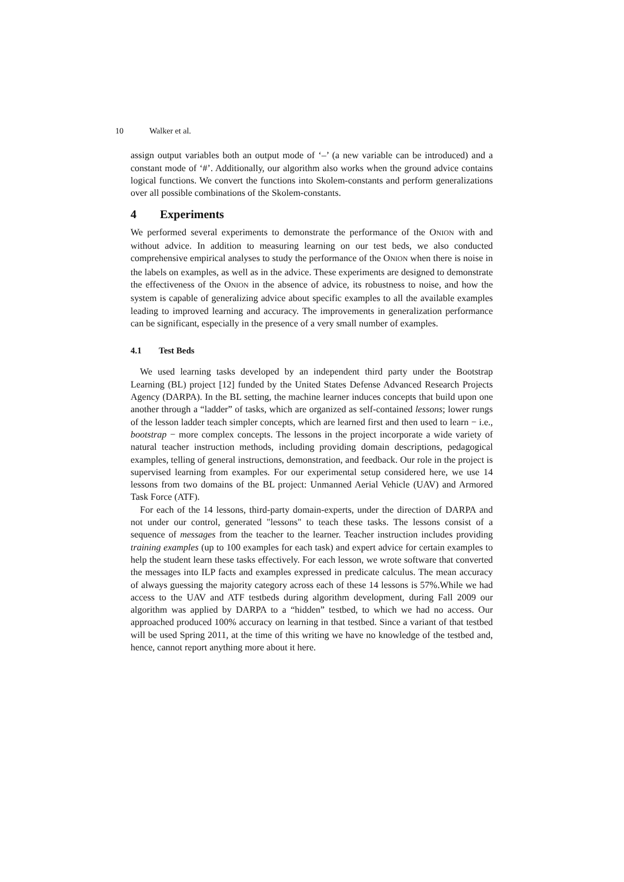10 Walker et al.
assign output variables both an output mode of ‘–’ (a new variable can be introduced) and a constant mode of ‘#’. Additionally, our algorithm also works when the ground advice contains logical functions. We convert the functions into Skolem-constants and perform generalizations over all possible combinations of the Skolem-constants.
4 Experiments
We performed several experiments to demonstrate the performance of the ONION with and without advice. In addition to measuring learning on our test beds, we also conducted comprehensive empirical analyses to study the performance of the ONION when there is noise in the labels on examples, as well as in the advice. These experiments are designed to demonstrate the effectiveness of the ONION in the absence of advice, its robustness to noise, and how the system is capable of generalizing advice about specific examples to all the available examples leading to improved learning and accuracy. The improvements in generalization performance can be significant, especially in the presence of a very small number of examples.
4.1 Test Beds
We used learning tasks developed by an independent third party under the Bootstrap Learning (BL) project [12] funded by the United States Defense Advanced Research Projects Agency (DARPA). In the BL setting, the machine learner induces concepts that build upon one another through a “ladder” of tasks, which are organized as self-contained lessons; lower rungs of the lesson ladder teach simpler concepts, which are learned first and then used to learn − i.e., bootstrap − more complex concepts. The lessons in the project incorporate a wide variety of natural teacher instruction methods, including providing domain descriptions, pedagogical examples, telling of general instructions, demonstration, and feedback. Our role in the project is supervised learning from examples. For our experimental setup considered here, we use 14 lessons from two domains of the BL project: Unmanned Aerial Vehicle (UAV) and Armored Task Force (ATF).
For each of the 14 lessons, third-party domain-experts, under the direction of DARPA and not under our control, generated "lessons" to teach these tasks. The lessons consist of a sequence of messages from the teacher to the learner. Teacher instruction includes providing training examples (up to 100 examples for each task) and expert advice for certain examples to help the student learn these tasks effectively. For each lesson, we wrote software that converted the messages into ILP facts and examples expressed in predicate calculus. The mean accuracy of always guessing the majority category across each of these 14 lessons is 57%.While we had access to the UAV and ATF testbeds during algorithm development, during Fall 2009 our algorithm was applied by DARPA to a “hidden” testbed, to which we had no access. Our approached produced 100% accuracy on learning in that testbed. Since a variant of that testbed will be used Spring 2011, at the time of this writing we have no knowledge of the testbed and, hence, cannot report anything more about it here.